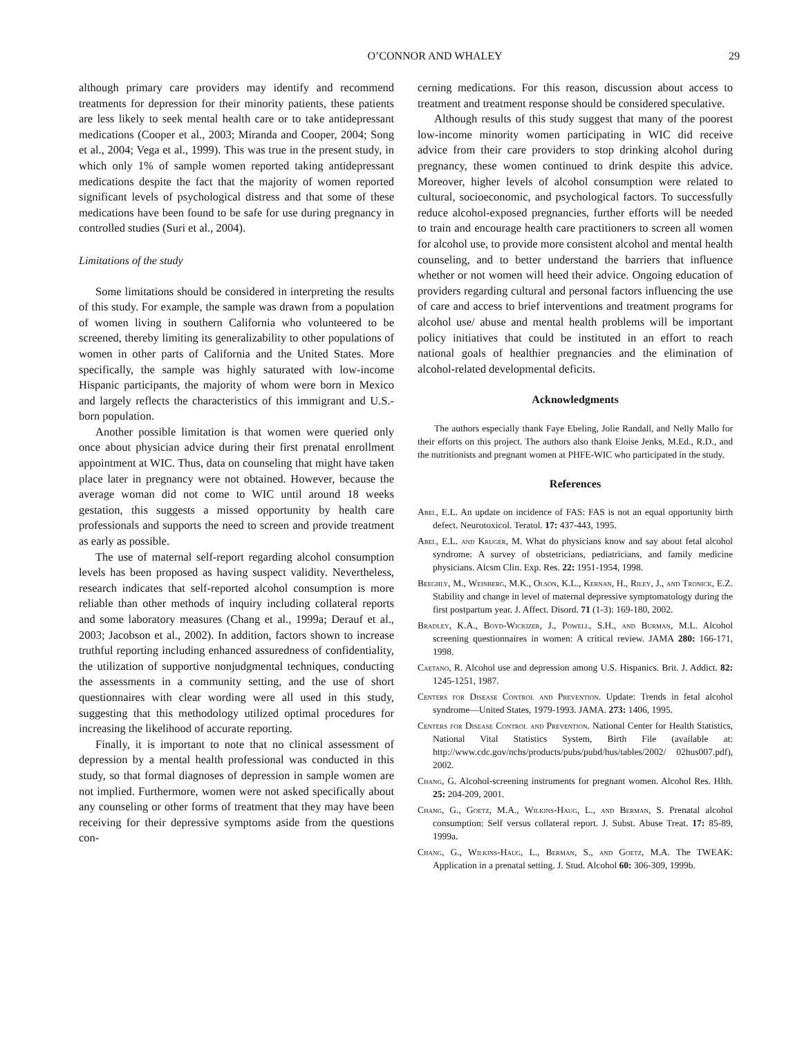O’CONNOR AND WHALEY 29
although primary care providers may identify and recommend treatments for depression for their minority patients, these patients are less likely to seek mental health care or to take antidepressant medications (Cooper et al., 2003; Miranda and Cooper, 2004; Song et al., 2004; Vega et al., 1999). This was true in the present study, in which only 1% of sample women reported taking antidepressant medications despite the fact that the majority of women reported significant levels of psychological distress and that some of these medications have been found to be safe for use during pregnancy in controlled studies (Suri et al., 2004).
Limitations of the study
Some limitations should be considered in interpreting the results of this study. For example, the sample was drawn from a population of women living in southern California who volunteered to be screened, thereby limiting its generalizability to other populations of women in other parts of California and the United States. More specifically, the sample was highly saturated with low-income Hispanic participants, the majority of whom were born in Mexico and largely reflects the characteristics of this immigrant and U.S.-born population.
Another possible limitation is that women were queried only once about physician advice during their first prenatal enrollment appointment at WIC. Thus, data on counseling that might have taken place later in pregnancy were not obtained. However, because the average woman did not come to WIC until around 18 weeks gestation, this suggests a missed opportunity by health care professionals and supports the need to screen and provide treatment as early as possible.
The use of maternal self-report regarding alcohol consumption levels has been proposed as having suspect validity. Nevertheless, research indicates that self-reported alcohol consumption is more reliable than other methods of inquiry including collateral reports and some laboratory measures (Chang et al., 1999a; Derauf et al., 2003; Jacobson et al., 2002). In addition, factors shown to increase truthful reporting including enhanced assuredness of confidentiality, the utilization of supportive nonjudgmental techniques, conducting the assessments in a community setting, and the use of short questionnaires with clear wording were all used in this study, suggesting that this methodology utilized optimal procedures for increasing the likelihood of accurate reporting.
Finally, it is important to note that no clinical assessment of depression by a mental health professional was conducted in this study, so that formal diagnoses of depression in sample women are not implied. Furthermore, women were not asked specifically about any counseling or other forms of treatment that they may have been receiving for their depressive symptoms aside from the questions con-
cerning medications. For this reason, discussion about access to treatment and treatment response should be considered speculative.
Although results of this study suggest that many of the poorest low-income minority women participating in WIC did receive advice from their care providers to stop drinking alcohol during pregnancy, these women continued to drink despite this advice. Moreover, higher levels of alcohol consumption were related to cultural, socioeconomic, and psychological factors. To successfully reduce alcohol-exposed pregnancies, further efforts will be needed to train and encourage health care practitioners to screen all women for alcohol use, to provide more consistent alcohol and mental health counseling, and to better understand the barriers that influence whether or not women will heed their advice. Ongoing education of providers regarding cultural and personal factors influencing the use of care and access to brief interventions and treatment programs for alcohol use/ abuse and mental health problems will be important policy initiatives that could be instituted in an effort to reach national goals of healthier pregnancies and the elimination of alcohol-related developmental deficits.
Acknowledgments
The authors especially thank Faye Ebeling, Jolie Randall, and Nelly Mallo for their efforts on this project. The authors also thank Eloise Jenks, M.Ed., R.D., and the nutritionists and pregnant women at PHFE-WIC who participated in the study.
References
Abel, E.L. An update on incidence of FAS: FAS is not an equal opportunity birth defect. Neurotoxicol. Teratol. 17: 437-443, 1995.
Abel, E.L. and Kruger, M. What do physicians know and say about fetal alcohol syndrome: A survey of obstetricians, pediatricians, and family medicine physicians. Alcsm Clin. Exp. Res. 22: 1951-1954, 1998.
Beeghly, M., Weinberg, M.K., Olson, K.L., Kernan, H., Riley, J., and Tronick, E.Z. Stability and change in level of maternal depressive symptomatology during the first postpartum year. J. Affect. Disord. 71 (1-3): 169-180, 2002.
Bradley, K.A., Boyd-Wickizer, J., Powell, S.H., and Burman, M.L. Alcohol screening questionnaires in women: A critical review. JAMA 280: 166-171, 1998.
Caetano, R. Alcohol use and depression among U.S. Hispanics. Brit. J. Addict. 82: 1245-1251, 1987.
Centers for Disease Control and Prevention. Update: Trends in fetal alcohol syndrome—United States, 1979-1993. JAMA. 273: 1406, 1995.
Centers for Disease Control and Prevention. National Center for Health Statistics, National Vital Statistics System, Birth File (available at: http://www.cdc.gov/nchs/products/pubs/pubd/hus/tables/2002/ 02hus007.pdf), 2002.
Chang, G. Alcohol-screening instruments for pregnant women. Alcohol Res. Hlth. 25: 204-209, 2001.
Chang, G., Goetz, M.A., Wilkins-Haug, L., and Berman, S. Prenatal alcohol consumption: Self versus collateral report. J. Subst. Abuse Treat. 17: 85-89, 1999a.
Chang, G., Wilkins-Haug, L., Berman, S., and Goetz, M.A. The TWEAK: Application in a prenatal setting. J. Stud. Alcohol 60: 306-309, 1999b.